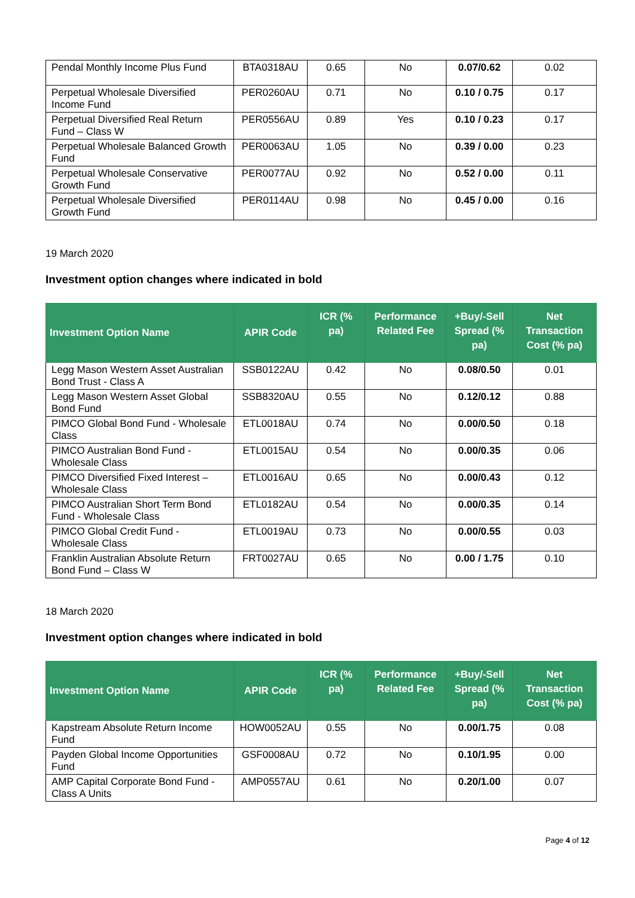| Pendal Monthly Income Plus Fund | BTA0318AU | 0.65 | No | 0.07/0.62 | 0.02 |
| Perpetual Wholesale Diversified Income Fund | PER0260AU | 0.71 | No | 0.10 / 0.75 | 0.17 |
| Perpetual Diversified Real Return Fund – Class W | PER0556AU | 0.89 | Yes | 0.10 / 0.23 | 0.17 |
| Perpetual Wholesale Balanced Growth Fund | PER0063AU | 1.05 | No | 0.39 / 0.00 | 0.23 |
| Perpetual Wholesale Conservative Growth Fund | PER0077AU | 0.92 | No | 0.52 / 0.00 | 0.11 |
| Perpetual Wholesale Diversified Growth Fund | PER0114AU | 0.98 | No | 0.45 / 0.00 | 0.16 |
19 March 2020
Investment option changes where indicated in bold
| Investment Option Name | APIR Code | ICR (% pa) | Performance Related Fee | +Buy/-Sell Spread (% pa) | Net Transaction Cost (% pa) |
| --- | --- | --- | --- | --- | --- |
| Legg Mason Western Asset Australian Bond Trust - Class A | SSB0122AU | 0.42 | No | 0.08/0.50 | 0.01 |
| Legg Mason Western Asset Global Bond Fund | SSB8320AU | 0.55 | No | 0.12/0.12 | 0.88 |
| PIMCO Global Bond Fund - Wholesale Class | ETL0018AU | 0.74 | No | 0.00/0.50 | 0.18 |
| PIMCO Australian Bond Fund - Wholesale Class | ETL0015AU | 0.54 | No | 0.00/0.35 | 0.06 |
| PIMCO Diversified Fixed Interest – Wholesale Class | ETL0016AU | 0.65 | No | 0.00/0.43 | 0.12 |
| PIMCO Australian Short Term Bond Fund - Wholesale Class | ETL0182AU | 0.54 | No | 0.00/0.35 | 0.14 |
| PIMCO Global Credit Fund - Wholesale Class | ETL0019AU | 0.73 | No | 0.00/0.55 | 0.03 |
| Franklin Australian Absolute Return Bond Fund – Class W | FRT0027AU | 0.65 | No | 0.00 / 1.75 | 0.10 |
18 March 2020
Investment option changes where indicated in bold
| Investment Option Name | APIR Code | ICR (% pa) | Performance Related Fee | +Buy/-Sell Spread (% pa) | Net Transaction Cost (% pa) |
| --- | --- | --- | --- | --- | --- |
| Kapstream Absolute Return Income Fund | HOW0052AU | 0.55 | No | 0.00/1.75 | 0.08 |
| Payden Global Income Opportunities Fund | GSF0008AU | 0.72 | No | 0.10/1.95 | 0.00 |
| AMP Capital Corporate Bond Fund - Class A Units | AMP0557AU | 0.61 | No | 0.20/1.00 | 0.07 |
Page 4 of 12